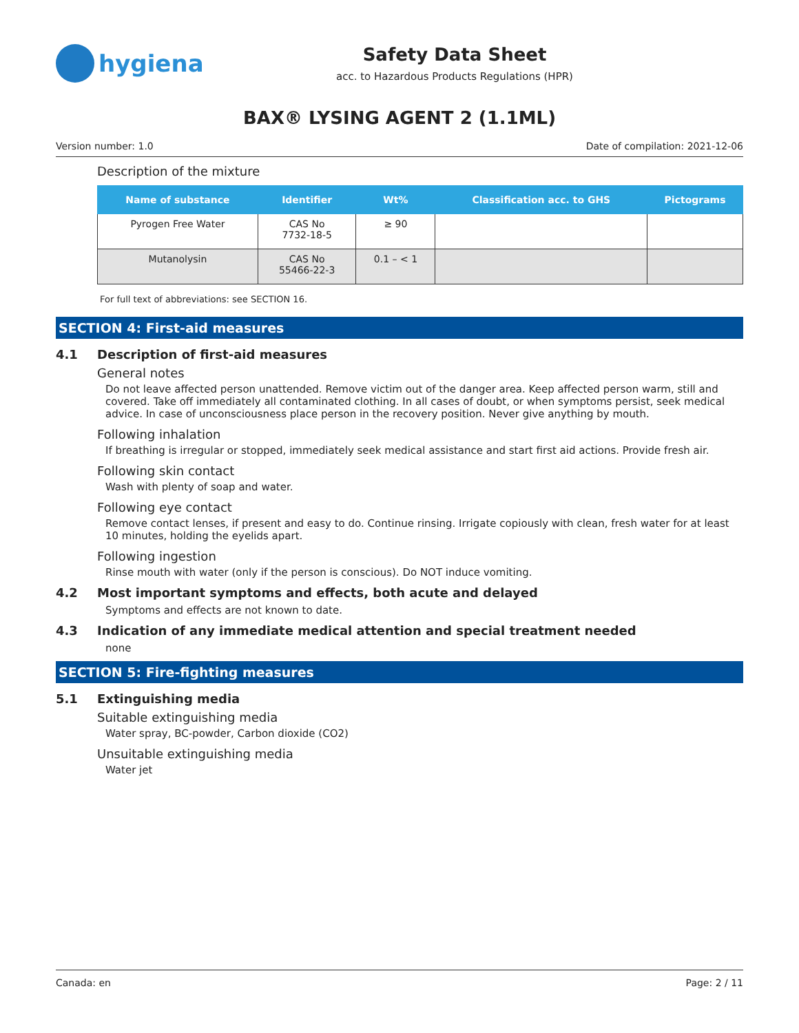hygiena
Safety Data Sheet
acc. to Hazardous Products Regulations (HPR)
BAX® LYSING AGENT 2 (1.1ML)
Version number: 1.0 Date of compilation: 2021-12-06
Description of the mixture
| Name of substance | Identifier | Wt% | Classification acc. to GHS | Pictograms |
| --- | --- | --- | --- | --- |
| Pyrogen Free Water | CAS No 7732-18-5 | ≥ 90 | | |
| Mutanolysin | CAS No 55466-22-3 | 0.1 – < 1 | | |
For full text of abbreviations: see SECTION 16.
SECTION 4: First-aid measures
4.1 Description of first-aid measures
General notes
Do not leave affected person unattended. Remove victim out of the danger area. Keep affected person warm, still and covered. Take off immediately all contaminated clothing. In all cases of doubt, or when symptoms persist, seek medical advice. In case of unconsciousness place person in the recovery position. Never give anything by mouth.
Following inhalation
If breathing is irregular or stopped, immediately seek medical assistance and start first aid actions. Provide fresh air.
Following skin contact
Wash with plenty of soap and water.
Following eye contact
Remove contact lenses, if present and easy to do. Continue rinsing. Irrigate copiously with clean, fresh water for at least 10 minutes, holding the eyelids apart.
Following ingestion
Rinse mouth with water (only if the person is conscious). Do NOT induce vomiting.
4.2 Most important symptoms and effects, both acute and delayed
Symptoms and effects are not known to date.
4.3 Indication of any immediate medical attention and special treatment needed
none
SECTION 5: Fire-fighting measures
5.1 Extinguishing media
Suitable extinguishing media
Water spray, BC-powder, Carbon dioxide (CO2)
Unsuitable extinguishing media
Water jet
Canada: en Page: 2 / 11